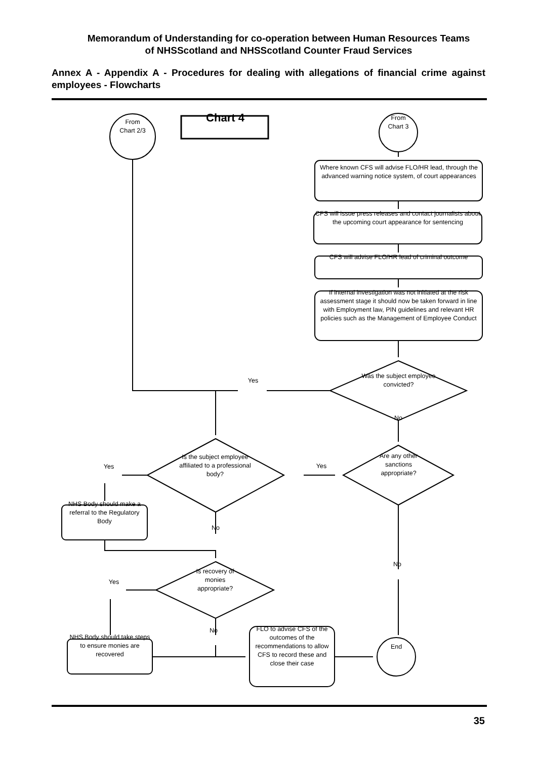Memorandum of Understanding for co-operation between Human Resources Teams
of NHSScotland and NHSScotland Counter Fraud Services
Annex A - Appendix A - Procedures for dealing with allegations of financial crime against employees - Flowcharts
From
Chart 2/3
Chart 4
From
Chart 3
Where known CFS will advise FLO/HR lead, through the advanced warning notice system, of court appearances
CFS will issue press releases and contact journalists about the upcoming court appearance for sentencing
CFS will advise FLO/HR lead of criminal outcome
If internal investigation was not initiated at the risk assessment stage it should now be taken forward in line with Employment law, PIN guidelines and relevant HR policies such as the Management of Employee Conduct
Yes
Was the subject employee convicted?
No
Are any other sanctions appropriate?
Yes
Is the subject employee affiliated to a professional body?
Yes
NHS Body should make a referral to the Regulatory Body
No
No
Is recovery of monies appropriate?
Yes
No
FLO to advise CFS of the outcomes of the recommendations to allow CFS to record these and close their case
NHS Body should take steps to ensure monies are recovered
End
35